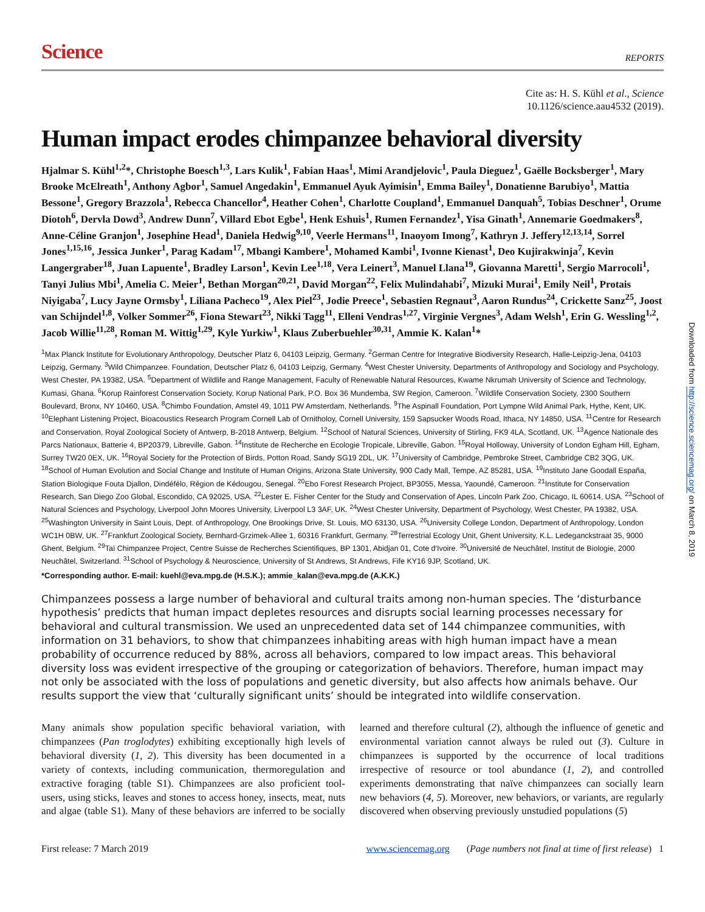Science REPORTS
Cite as: H. S. Kühl et al., Science
10.1126/science.aau4532 (2019).
Human impact erodes chimpanzee behavioral diversity
Hjalmar S. Kühl<sup>1,2</sup>*, Christophe Boesch<sup>1,3</sup>, Lars Kulik<sup>1</sup>, Fabian Haas<sup>1</sup>, Mimi Arandjelovic<sup>1</sup>, Paula Dieguez<sup>1</sup>, Gaëlle Bocksberger<sup>1</sup>, Mary Brooke McElreath<sup>1</sup>, Anthony Agbor<sup>1</sup>, Samuel Angedakin<sup>1</sup>, Emmanuel Ayuk Ayimisin<sup>1</sup>, Emma Bailey<sup>1</sup>, Donatienne Barubiyo<sup>1</sup>, Mattia Bessone<sup>1</sup>, Gregory Brazzola<sup>1</sup>, Rebecca Chancellor<sup>4</sup>, Heather Cohen<sup>1</sup>, Charlotte Coupland<sup>1</sup>, Emmanuel Danquah<sup>5</sup>, Tobias Deschner<sup>1</sup>, Orume Diotoh<sup>6</sup>, Dervla Dowd<sup>3</sup>, Andrew Dunn<sup>7</sup>, Villard Ebot Egbe<sup>1</sup>, Henk Eshuis<sup>1</sup>, Rumen Fernandez<sup>1</sup>, Yisa Ginath<sup>1</sup>, Annemarie Goedmakers<sup>8</sup>, Anne-Céline Granjon<sup>1</sup>, Josephine Head<sup>1</sup>, Daniela Hedwig<sup>9,10</sup>, Veerle Hermans<sup>11</sup>, Inaoyom Imong<sup>7</sup>, Kathryn J. Jeffery<sup>12,13,14</sup>, Sorrel Jones<sup>1,15,16</sup>, Jessica Junker<sup>1</sup>, Parag Kadam<sup>17</sup>, Mbangi Kambere<sup>1</sup>, Mohamed Kambi<sup>1</sup>, Ivonne Kienast<sup>1</sup>, Deo Kujirakwinja<sup>7</sup>, Kevin Langergraber<sup>18</sup>, Juan Lapuente<sup>1</sup>, Bradley Larson<sup>1</sup>, Kevin Lee<sup>1,18</sup>, Vera Leinert<sup>3</sup>, Manuel Llana<sup>19</sup>, Giovanna Maretti<sup>1</sup>, Sergio Marrocoli<sup>1</sup>, Tanyi Julius Mbi<sup>1</sup>, Amelia C. Meier<sup>1</sup>, Bethan Morgan<sup>20,21</sup>, David Morgan<sup>22</sup>, Felix Mulindahabi<sup>7</sup>, Mizuki Murai<sup>1</sup>, Emily Neil<sup>1</sup>, Protais Niyigaba<sup>7</sup>, Lucy Jayne Ormsby<sup>1</sup>, Liliana Pacheco<sup>19</sup>, Alex Piel<sup>23</sup>, Jodie Preece<sup>1</sup>, Sebastien Regnaut<sup>3</sup>, Aaron Rundus<sup>24</sup>, Crickette Sanz<sup>25</sup>, Joost van Schijndel<sup>1,8</sup>, Volker Sommer<sup>26</sup>, Fiona Stewart<sup>23</sup>, Nikki Tagg<sup>11</sup>, Elleni Vendras<sup>1,27</sup>, Virginie Vergnes<sup>3</sup>, Adam Welsh<sup>1</sup>, Erin G. Wessling<sup>1,2</sup>, Jacob Willie<sup>11,28</sup>, Roman M. Wittig<sup>1,29</sup>, Kyle Yurkiw<sup>1</sup>, Klaus Zuberbuehler<sup>30,31</sup>, Ammie K. Kalan<sup>1</sup>*
<sup>1</sup> Max Planck Institute for Evolutionary Anthropology, Deutscher Platz 6, 04103 Leipzig, Germany. <sup>2</sup>German Centre for Integrative Biodiversity Research, Halle-Leipzig-Jena, 04103 Leipzig, Germany. <sup>3</sup>Wild Chimpanzee. Foundation, Deutscher Platz 6, 04103 Leipzig, Germany. <sup>4</sup>West Chester University, Departments of Anthropology and Sociology and Psychology, West Chester, PA 19382, USA. <sup>5</sup>Department of Wildlife and Range Management, Faculty of Renewable Natural Resources, Kwame Nkrumah University of Science and Technology, Kumasi, Ghana. <sup>6</sup>Korup Rainforest Conservation Society, Korup National Park, P.O. Box 36 Mundemba, SW Region, Cameroon. <sup>7</sup>Wildlife Conservation Society, 2300 Southern Boulevard, Bronx, NY 10460, USA. <sup>8</sup>Chimbo Foundation, Amstel 49, 1011 PW Amsterdam, Netherlands. <sup>9</sup>The Aspinall Foundation, Port Lympne Wild Animal Park, Hythe, Kent, UK. <sup>10</sup>Elephant Listening Project, Bioacoustics Research Program Cornell Lab of Ornitholoy, Cornell University, 159 Sapsucker Woods Road, Ithaca, NY 14850, USA. <sup>11</sup>Centre for Research and Conservation, Royal Zoological Society of Antwerp, B-2018 Antwerp, Belgium. <sup>12</sup>School of Natural Sciences, University of Stirling, FK9 4LA, Scotland, UK. <sup>13</sup>Agence Nationale des Parcs Nationaux, Batterie 4, BP20379, Libreville, Gabon. <sup>14</sup>Institute de Recherche en Ecologie Tropicale, Libreville, Gabon. <sup>15</sup>Royal Holloway, University of London Egham Hill, Egham, Surrey TW20 0EX, UK. <sup>16</sup>Royal Society for the Protection of Birds, Potton Road, Sandy SG19 2DL, UK. <sup>17</sup>University of Cambridge, Pembroke Street, Cambridge CB2 3QG, UK. <sup>18</sup>School of Human Evolution and Social Change and Institute of Human Origins, Arizona State University, 900 Cady Mall, Tempe, AZ 85281, USA. <sup>19</sup>Instituto Jane Goodall España, Station Biologique Fouta Djallon, Dindéfélo, Région de Kédougou, Senegal. <sup>20</sup>Ebo Forest Research Project, BP3055, Messa, Yaoundé, Cameroon. <sup>21</sup>Institute for Conservation Research, San Diego Zoo Global, Escondido, CA 92025, USA. <sup>22</sup>Lester E. Fisher Center for the Study and Conservation of Apes, Lincoln Park Zoo, Chicago, IL 60614, USA. <sup>23</sup>School of Natural Sciences and Psychology, Liverpool John Moores University, Liverpool L3 3AF, UK. <sup>24</sup>West Chester University, Department of Psychology, West Chester, PA 19382, USA. <sup>25</sup>Washington University in Saint Louis, Dept. of Anthropology, One Brookings Drive, St. Louis, MO 63130, USA. <sup>26</sup>University College London, Department of Anthropology, London WC1H 0BW, UK. <sup>27</sup>Frankfurt Zoological Society, Bernhard-Grzimek-Allee 1, 60316 Frankfurt, Germany. <sup>28</sup>Terrestrial Ecology Unit, Ghent University, K.L. Ledeganckstraat 35, 9000 Ghent, Belgium. <sup>29</sup>Taï Chimpanzee Project, Centre Suisse de Recherches Scientifiques, BP 1301, Abidjan 01, Cote d'Ivoire. <sup>30</sup>Université de Neuchâtel, Institut de Biologie, 2000 Neuchâtel, Switzerland. <sup>31</sup>School of Psychology & Neuroscience, University of St Andrews, St Andrews, Fife KY16 9JP, Scotland, UK.
*Corresponding author. E-mail: kuehl@eva.mpg.de (H.S.K.); ammie_kalan@eva.mpg.de (A.K.K.)
Chimpanzees possess a large number of behavioral and cultural traits among non-human species. The ‘disturbance hypothesis’ predicts that human impact depletes resources and disrupts social learning processes necessary for behavioral and cultural transmission. We used an unprecedented data set of 144 chimpanzee communities, with information on 31 behaviors, to show that chimpanzees inhabiting areas with high human impact have a mean probability of occurrence reduced by 88%, across all behaviors, compared to low impact areas. This behavioral diversity loss was evident irrespective of the grouping or categorization of behaviors. Therefore, human impact may not only be associated with the loss of populations and genetic diversity, but also affects how animals behave. Our results support the view that ‘culturally significant units’ should be integrated into wildlife conservation.
Many animals show population specific behavioral variation, with chimpanzees (Pan troglodytes) exhibiting exceptionally high levels of behavioral diversity (1, 2). This diversity has been documented in a variety of contexts, including communication, thermoregulation and extractive foraging (table S1). Chimpanzees are also proficient tool-users, using sticks, leaves and stones to access honey, insects, meat, nuts and algae (table S1). Many of these behaviors are inferred to be socially learned and therefore cultural (2), although the influence of genetic and environmental variation cannot always be ruled out (3). Culture in chimpanzees is supported by the occurrence of local traditions irrespective of resource or tool abundance (1, 2), and controlled experiments demonstrating that naïve chimpanzees can socially learn new behaviors (4, 5). Moreover, new behaviors, or variants, are regularly discovered when observing previously unstudied populations (5)
First release: 7 March 2019 www.sciencemag.org (Page numbers not final at time of first release) 1
Downloaded from http://science.sciencemag.org/ on March 8, 2019